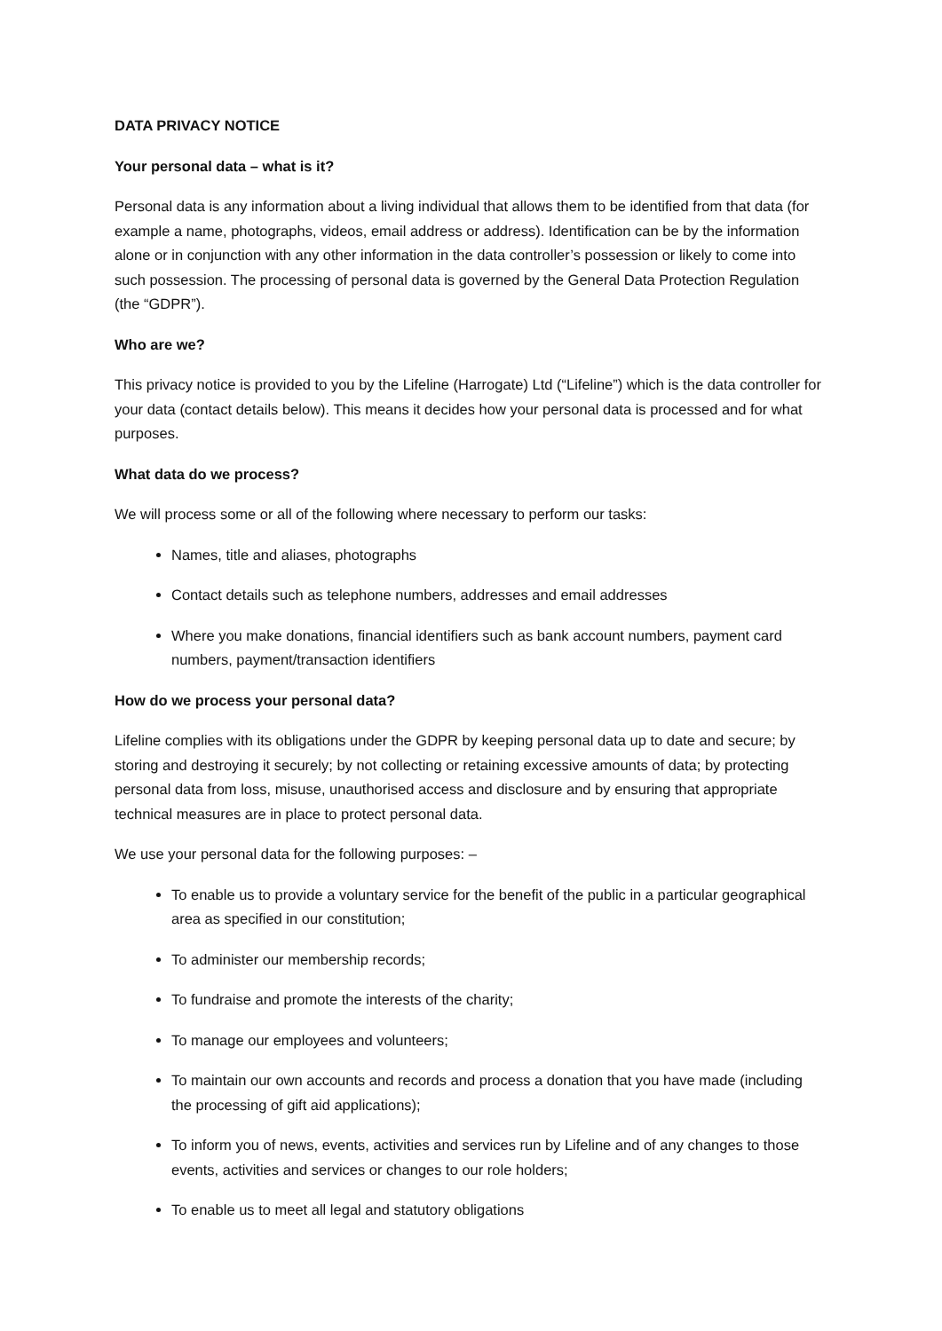DATA PRIVACY NOTICE
Your personal data – what is it?
Personal data is any information about a living individual that allows them to be identified from that data (for example a name, photographs, videos, email address or address). Identification can be by the information alone or in conjunction with any other information in the data controller’s possession or likely to come into such possession. The processing of personal data is governed by the General Data Protection Regulation (the “GDPR”).
Who are we?
This privacy notice is provided to you by the Lifeline (Harrogate) Ltd (“Lifeline”) which is the data controller for your data (contact details below). This means it decides how your personal data is processed and for what purposes.
What data do we process?
We will process some or all of the following where necessary to perform our tasks:
Names, title and aliases, photographs
Contact details such as telephone numbers, addresses and email addresses
Where you make donations, financial identifiers such as bank account numbers, payment card numbers, payment/transaction identifiers
How do we process your personal data?
Lifeline complies with its obligations under the GDPR by keeping personal data up to date and secure; by storing and destroying it securely; by not collecting or retaining excessive amounts of data; by protecting personal data from loss, misuse, unauthorised access and disclosure and by ensuring that appropriate technical measures are in place to protect personal data.
We use your personal data for the following purposes: –
To enable us to provide a voluntary service for the benefit of the public in a particular geographical area as specified in our constitution;
To administer our membership records;
To fundraise and promote the interests of the charity;
To manage our employees and volunteers;
To maintain our own accounts and records and process a donation that you have made (including the processing of gift aid applications);
To inform you of news, events, activities and services run by Lifeline and of any changes to those events, activities and services or changes to our role holders;
To enable us to meet all legal and statutory obligations